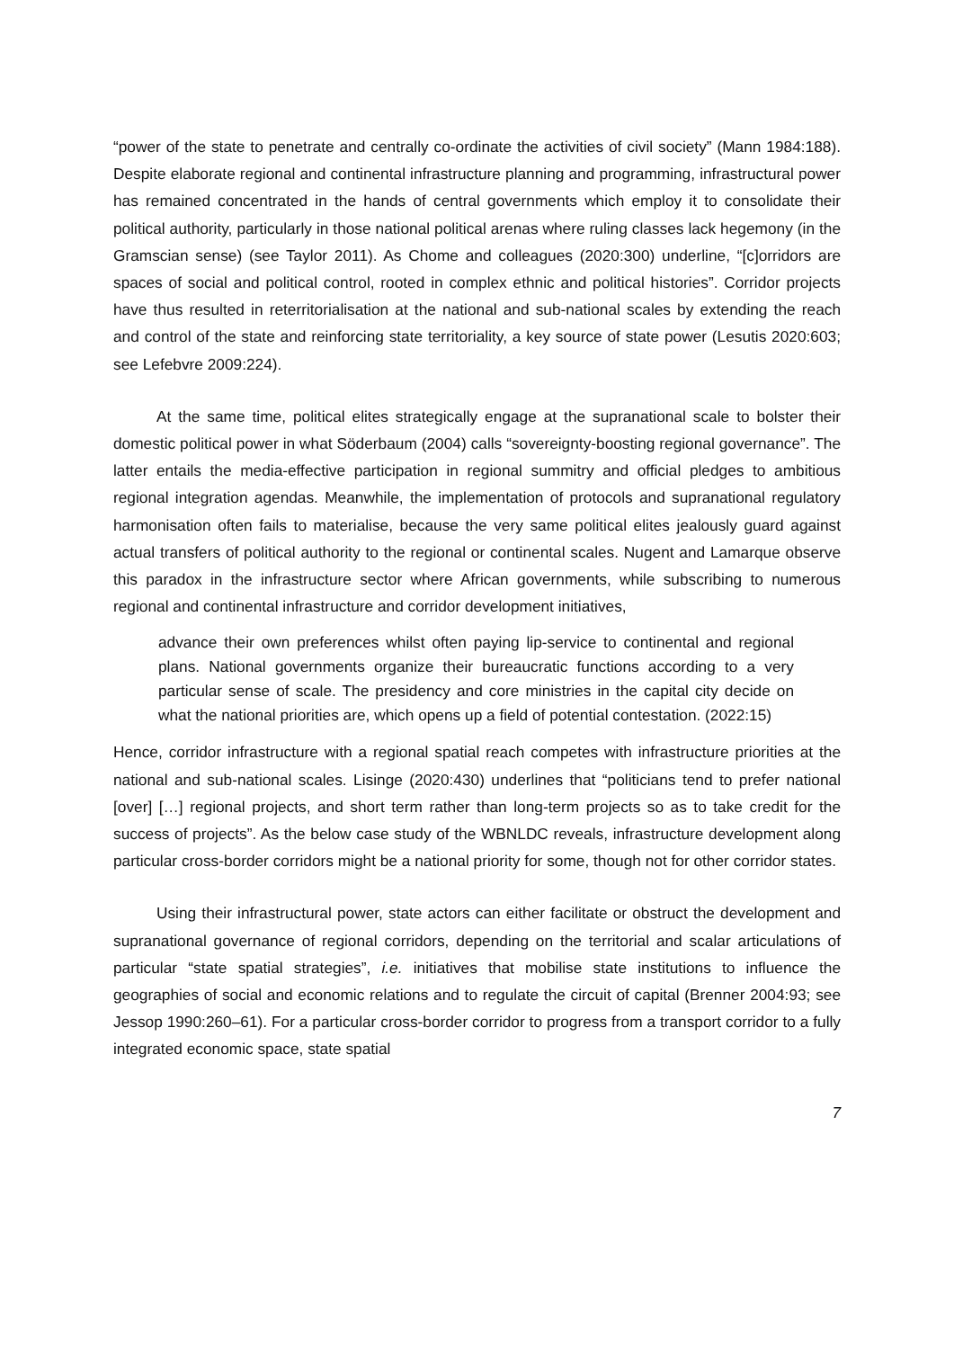“power of the state to penetrate and centrally co-ordinate the activities of civil society” (Mann 1984:188). Despite elaborate regional and continental infrastructure planning and programming, infrastructural power has remained concentrated in the hands of central governments which employ it to consolidate their political authority, particularly in those national political arenas where ruling classes lack hegemony (in the Gramscian sense) (see Taylor 2011). As Chome and colleagues (2020:300) underline, “[c]orridors are spaces of social and political control, rooted in complex ethnic and political histories”. Corridor projects have thus resulted in reterritorialisation at the national and sub-national scales by extending the reach and control of the state and reinforcing state territoriality, a key source of state power (Lesutis 2020:603; see Lefebvre 2009:224).
At the same time, political elites strategically engage at the supranational scale to bolster their domestic political power in what Söderbaum (2004) calls “sovereignty-boosting regional governance”. The latter entails the media-effective participation in regional summitry and official pledges to ambitious regional integration agendas. Meanwhile, the implementation of protocols and supranational regulatory harmonisation often fails to materialise, because the very same political elites jealously guard against actual transfers of political authority to the regional or continental scales. Nugent and Lamarque observe this paradox in the infrastructure sector where African governments, while subscribing to numerous regional and continental infrastructure and corridor development initiatives,
advance their own preferences whilst often paying lip-service to continental and regional plans. National governments organize their bureaucratic functions according to a very particular sense of scale. The presidency and core ministries in the capital city decide on what the national priorities are, which opens up a field of potential contestation. (2022:15)
Hence, corridor infrastructure with a regional spatial reach competes with infrastructure priorities at the national and sub-national scales. Lisinge (2020:430) underlines that “politicians tend to prefer national [over] […] regional projects, and short term rather than long-term projects so as to take credit for the success of projects”. As the below case study of the WBNLDC reveals, infrastructure development along particular cross-border corridors might be a national priority for some, though not for other corridor states.
Using their infrastructural power, state actors can either facilitate or obstruct the development and supranational governance of regional corridors, depending on the territorial and scalar articulations of particular “state spatial strategies”, i.e. initiatives that mobilise state institutions to influence the geographies of social and economic relations and to regulate the circuit of capital (Brenner 2004:93; see Jessop 1990:260–61). For a particular cross-border corridor to progress from a transport corridor to a fully integrated economic space, state spatial
7